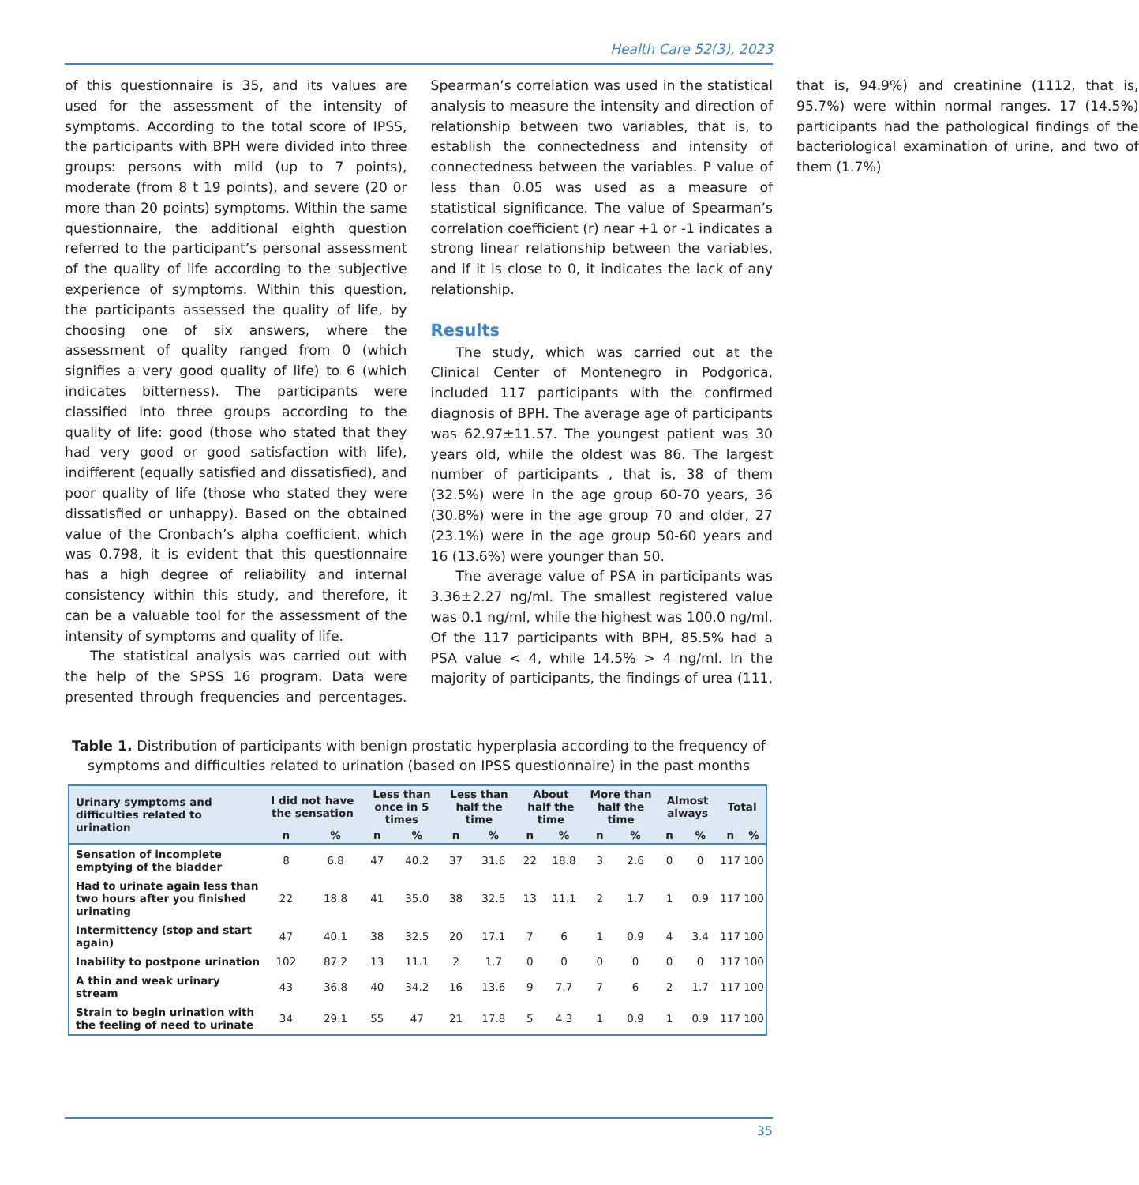Health Care 52(3), 2023
of this questionnaire is 35, and its values are used for the assessment of the intensity of symptoms. According to the total score of IPSS, the participants with BPH were divided into three groups: persons with mild (up to 7 points), moderate (from 8 t 19 points), and severe (20 or more than 20 points) symptoms. Within the same questionnaire, the additional eighth question referred to the participant’s personal assessment of the quality of life according to the subjective experience of symptoms. Within this question, the participants assessed the quality of life, by choosing one of six answers, where the assessment of quality ranged from 0 (which signifies a very good quality of life) to 6 (which indicates bitterness). The participants were classified into three groups according to the quality of life: good (those who stated that they had very good or good satisfaction with life), indifferent (equally satisfied and dissatisfied), and poor quality of life (those who stated they were dissatisfied or unhappy). Based on the obtained value of the Cronbach’s alpha coefficient, which was 0.798, it is evident that this questionnaire has a high degree of reliability and internal consistency within this study, and therefore, it can be a valuable tool for the assessment of the intensity of symptoms and quality of life.
The statistical analysis was carried out with the help of the SPSS 16 program. Data were presented through frequencies and percentages. Spearman’s correlation was used in the statistical analysis to measure the intensity and direction of relationship between two variables, that is, to establish the connectedness and intensity of connectedness between the variables. P value of less than 0.05 was used as a measure of statistical significance. The value of Spearman’s correlation coefficient (r) near +1 or -1 indicates a strong linear relationship between the variables, and if it is close to 0, it indicates the lack of any relationship.
Results
The study, which was carried out at the Clinical Center of Montenegro in Podgorica, included 117 participants with the confirmed diagnosis of BPH. The average age of participants was 62.97±11.57. The youngest patient was 30 years old, while the oldest was 86. The largest number of participants , that is, 38 of them (32.5%) were in the age group 60-70 years, 36 (30.8%) were in the age group 70 and older, 27 (23.1%) were in the age group 50-60 years and 16 (13.6%) were younger than 50.
The average value of PSA in participants was 3.36±2.27 ng/ml. The smallest registered value was 0.1 ng/ml, while the highest was 100.0 ng/ml. Of the 117 participants with BPH, 85.5% had a PSA value < 4, while 14.5% > 4 ng/ml. In the majority of participants, the findings of urea (111, that is, 94.9%) and creatinine (1112, that is, 95.7%) were within normal ranges. 17 (14.5%) participants had the pathological findings of the bacteriological examination of urine, and two of them (1.7%)
Table 1. Distribution of participants with benign prostatic hyperplasia according to the frequency of symptoms and difficulties related to urination (based on IPSS questionnaire) in the past months
| Urinary symptoms and difficulties related to urination | I did not have the sensation | | Less than once in 5 times | | Less than half the time | | About half the time | | More than half the time | | Almost always | | Total | |
| --- | --- | --- | --- | --- | --- | --- | --- | --- | --- | --- | --- | --- | --- | --- |
| | n | % | n | % | n | % | n | % | n | % | n | % | n | % |
| Sensation of incomplete emptying of the bladder | 8 | 6.8 | 47 | 40.2 | 37 | 31.6 | 22 | 18.8 | 3 | 2.6 | 0 | 0 | 117 | 100 |
| Had to urinate again less than two hours after you finished urinating | 22 | 18.8 | 41 | 35.0 | 38 | 32.5 | 13 | 11.1 | 2 | 1.7 | 1 | 0.9 | 117 | 100 |
| Intermittency (stop and start again) | 47 | 40.1 | 38 | 32.5 | 20 | 17.1 | 7 | 6 | 1 | 0.9 | 4 | 3.4 | 117 | 100 |
| Inability to postpone urination | 102 | 87.2 | 13 | 11.1 | 2 | 1.7 | 0 | 0 | 0 | 0 | 0 | 0 | 117 | 100 |
| A thin and weak urinary stream | 43 | 36.8 | 40 | 34.2 | 16 | 13.6 | 9 | 7.7 | 7 | 6 | 2 | 1.7 | 117 | 100 |
| Strain to begin urination with the feeling of need to urinate | 34 | 29.1 | 55 | 47 | 21 | 17.8 | 5 | 4.3 | 1 | 0.9 | 1 | 0.9 | 117 | 100 |
35